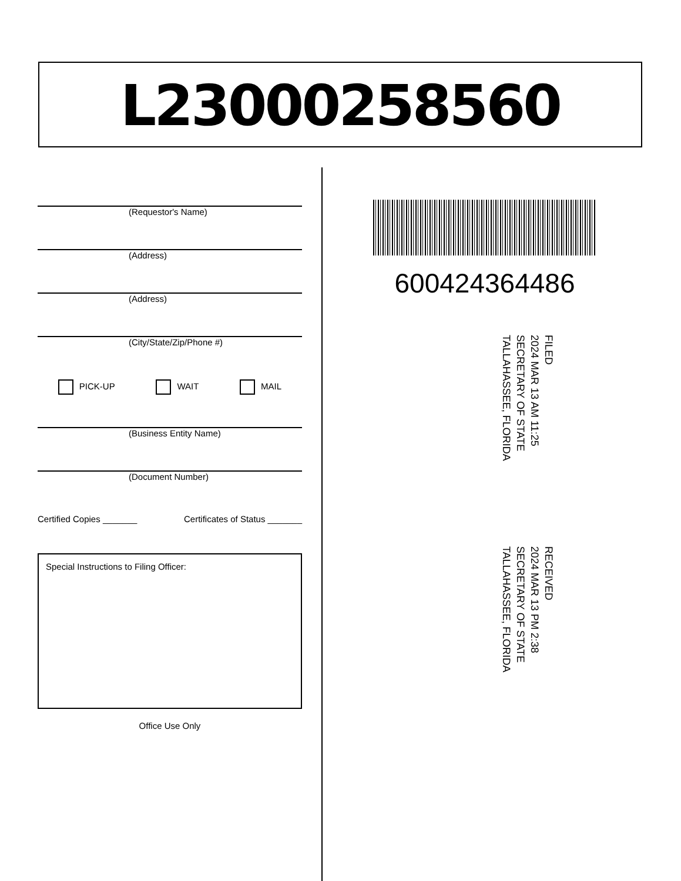L23000258560
(Requestor's Name)
(Address)
(Address)
(City/State/Zip/Phone #)
PICK-UP WAIT MAIL
(Business Entity Name)
(Document Number)
Certified Copies _______ Certificates of Status _______
Special Instructions to Filing Officer:
Office Use Only
600424364486
FILED
2024 MAR 13 AM 11:25
SECRETARY OF STATE
TALLAHASSEE, FLORIDA
RECEIVED
2024 MAR 13 PM 2:38
SECRETARY OF STATE
TALLAHASSEE, FLORIDA